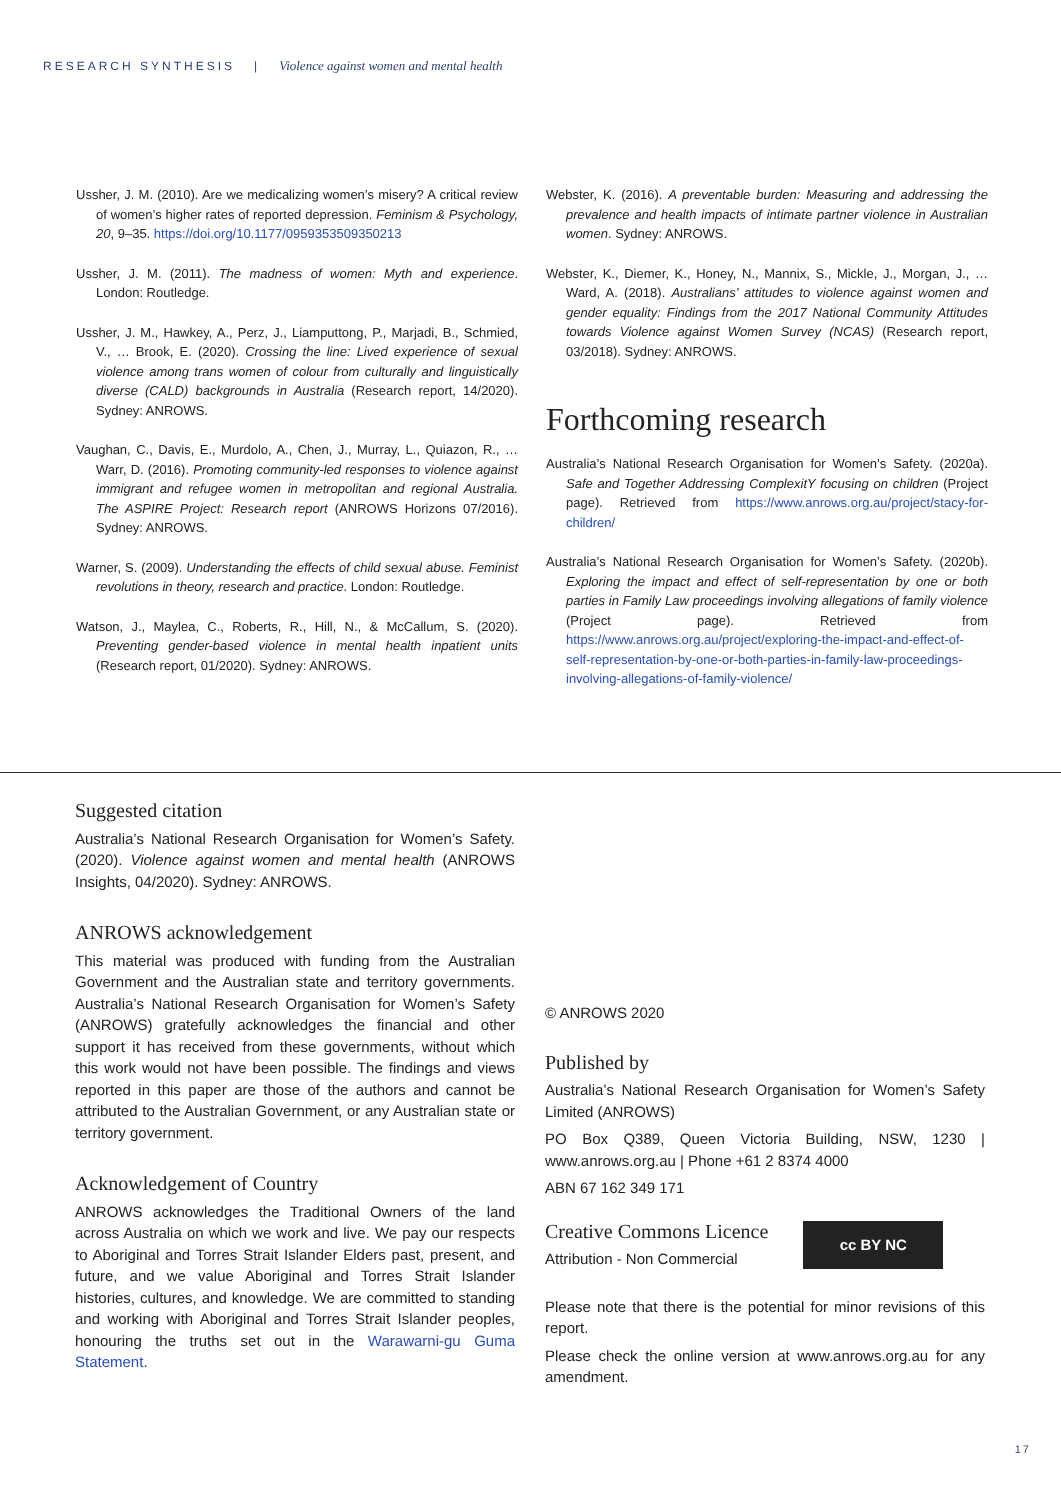RESEARCH SYNTHESIS | Violence against women and mental health
Ussher, J. M. (2010). Are we medicalizing women’s misery? A critical review of women’s higher rates of reported depression. Feminism & Psychology, 20, 9–35. https://doi.org/10.1177/0959353509350213
Ussher, J. M. (2011). The madness of women: Myth and experience. London: Routledge.
Ussher, J. M., Hawkey, A., Perz, J., Liamputtong, P., Marjadi, B., Schmied, V., … Brook, E. (2020). Crossing the line: Lived experience of sexual violence among trans women of colour from culturally and linguistically diverse (CALD) backgrounds in Australia (Research report, 14/2020). Sydney: ANROWS.
Vaughan, C., Davis, E., Murdolo, A., Chen, J., Murray, L., Quiazon, R., … Warr, D. (2016). Promoting community-led responses to violence against immigrant and refugee women in metropolitan and regional Australia. The ASPIRE Project: Research report (ANROWS Horizons 07/2016). Sydney: ANROWS.
Warner, S. (2009). Understanding the effects of child sexual abuse. Feminist revolutions in theory, research and practice. London: Routledge.
Watson, J., Maylea, C., Roberts, R., Hill, N., & McCallum, S. (2020). Preventing gender-based violence in mental health inpatient units (Research report, 01/2020). Sydney: ANROWS.
Webster, K. (2016). A preventable burden: Measuring and addressing the prevalence and health impacts of intimate partner violence in Australian women. Sydney: ANROWS.
Webster, K., Diemer, K., Honey, N., Mannix, S., Mickle, J., Morgan, J., … Ward, A. (2018). Australians’ attitudes to violence against women and gender equality: Findings from the 2017 National Community Attitudes towards Violence against Women Survey (NCAS) (Research report, 03/2018). Sydney: ANROWS.
Forthcoming research
Australia’s National Research Organisation for Women’s Safety. (2020a). Safe and Together Addressing ComplexitY focusing on children (Project page). Retrieved from https://www.anrows.org.au/project/stacy-for-children/
Australia’s National Research Organisation for Women’s Safety. (2020b). Exploring the impact and effect of self-representation by one or both parties in Family Law proceedings involving allegations of family violence (Project page). Retrieved from https://www.anrows.org.au/project/exploring-the-impact-and-effect-of-self-representation-by-one-or-both-parties-in-family-law-proceedings-involving-allegations-of-family-violence/
Suggested citation
Australia’s National Research Organisation for Women’s Safety. (2020). Violence against women and mental health (ANROWS Insights, 04/2020). Sydney: ANROWS.
ANROWS acknowledgement
This material was produced with funding from the Australian Government and the Australian state and territory governments. Australia’s National Research Organisation for Women’s Safety (ANROWS) gratefully acknowledges the financial and other support it has received from these governments, without which this work would not have been possible. The findings and views reported in this paper are those of the authors and cannot be attributed to the Australian Government, or any Australian state or territory government.
Acknowledgement of Country
ANROWS acknowledges the Traditional Owners of the land across Australia on which we work and live. We pay our respects to Aboriginal and Torres Strait Islander Elders past, present, and future, and we value Aboriginal and Torres Strait Islander histories, cultures, and knowledge. We are committed to standing and working with Aboriginal and Torres Strait Islander peoples, honouring the truths set out in the Warawarni-gu Guma Statement.
© ANROWS 2020
Published by
Australia’s National Research Organisation for Women’s Safety Limited (ANROWS)
PO Box Q389, Queen Victoria Building, NSW, 1230 | www.anrows.org.au | Phone +61 2 8374 4000
ABN 67 162 349 171
Creative Commons Licence
Attribution - Non Commercial
cc BY NC
Please note that there is the potential for minor revisions of this report.
Please check the online version at www.anrows.org.au for any amendment.
17